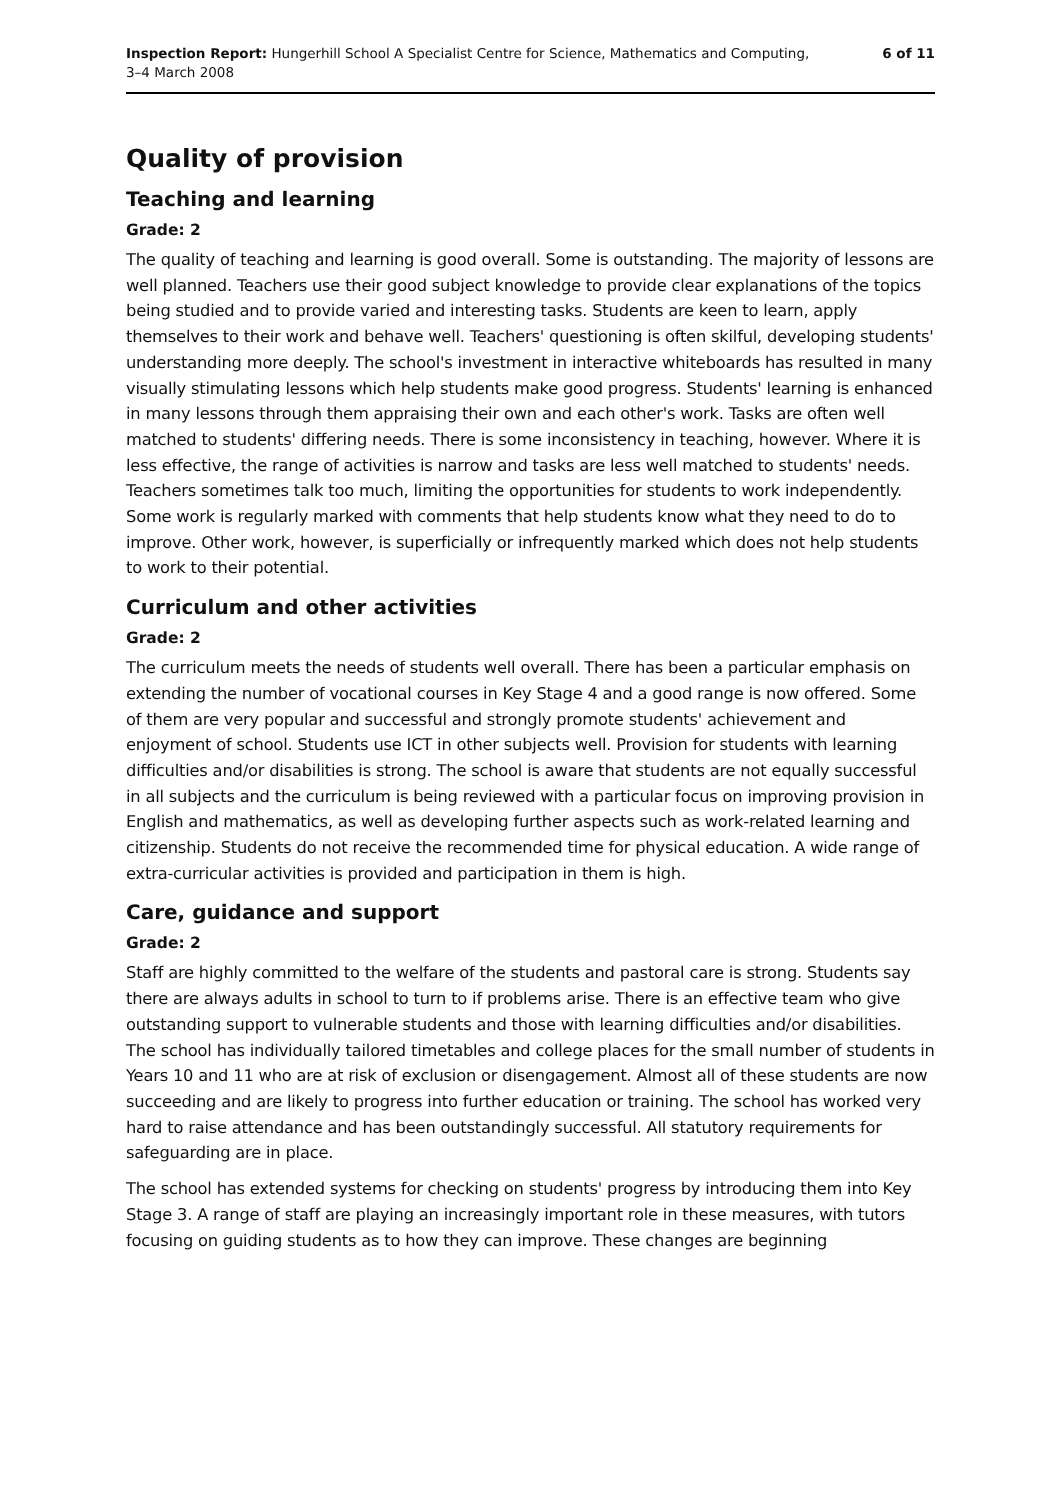Inspection Report: Hungerhill School A Specialist Centre for Science, Mathematics and Computing,
3–4 March 2008
6 of 11
Quality of provision
Teaching and learning
Grade: 2
The quality of teaching and learning is good overall. Some is outstanding. The majority of lessons are well planned. Teachers use their good subject knowledge to provide clear explanations of the topics being studied and to provide varied and interesting tasks. Students are keen to learn, apply themselves to their work and behave well. Teachers' questioning is often skilful, developing students' understanding more deeply. The school's investment in interactive whiteboards has resulted in many visually stimulating lessons which help students make good progress. Students' learning is enhanced in many lessons through them appraising their own and each other's work. Tasks are often well matched to students' differing needs. There is some inconsistency in teaching, however. Where it is less effective, the range of activities is narrow and tasks are less well matched to students' needs. Teachers sometimes talk too much, limiting the opportunities for students to work independently. Some work is regularly marked with comments that help students know what they need to do to improve. Other work, however, is superficially or infrequently marked which does not help students to work to their potential.
Curriculum and other activities
Grade: 2
The curriculum meets the needs of students well overall. There has been a particular emphasis on extending the number of vocational courses in Key Stage 4 and a good range is now offered. Some of them are very popular and successful and strongly promote students' achievement and enjoyment of school. Students use ICT in other subjects well. Provision for students with learning difficulties and/or disabilities is strong. The school is aware that students are not equally successful in all subjects and the curriculum is being reviewed with a particular focus on improving provision in English and mathematics, as well as developing further aspects such as work-related learning and citizenship. Students do not receive the recommended time for physical education. A wide range of extra-curricular activities is provided and participation in them is high.
Care, guidance and support
Grade: 2
Staff are highly committed to the welfare of the students and pastoral care is strong. Students say there are always adults in school to turn to if problems arise. There is an effective team who give outstanding support to vulnerable students and those with learning difficulties and/or disabilities. The school has individually tailored timetables and college places for the small number of students in Years 10 and 11 who are at risk of exclusion or disengagement. Almost all of these students are now succeeding and are likely to progress into further education or training. The school has worked very hard to raise attendance and has been outstandingly successful. All statutory requirements for safeguarding are in place.
The school has extended systems for checking on students' progress by introducing them into Key Stage 3. A range of staff are playing an increasingly important role in these measures, with tutors focusing on guiding students as to how they can improve. These changes are beginning